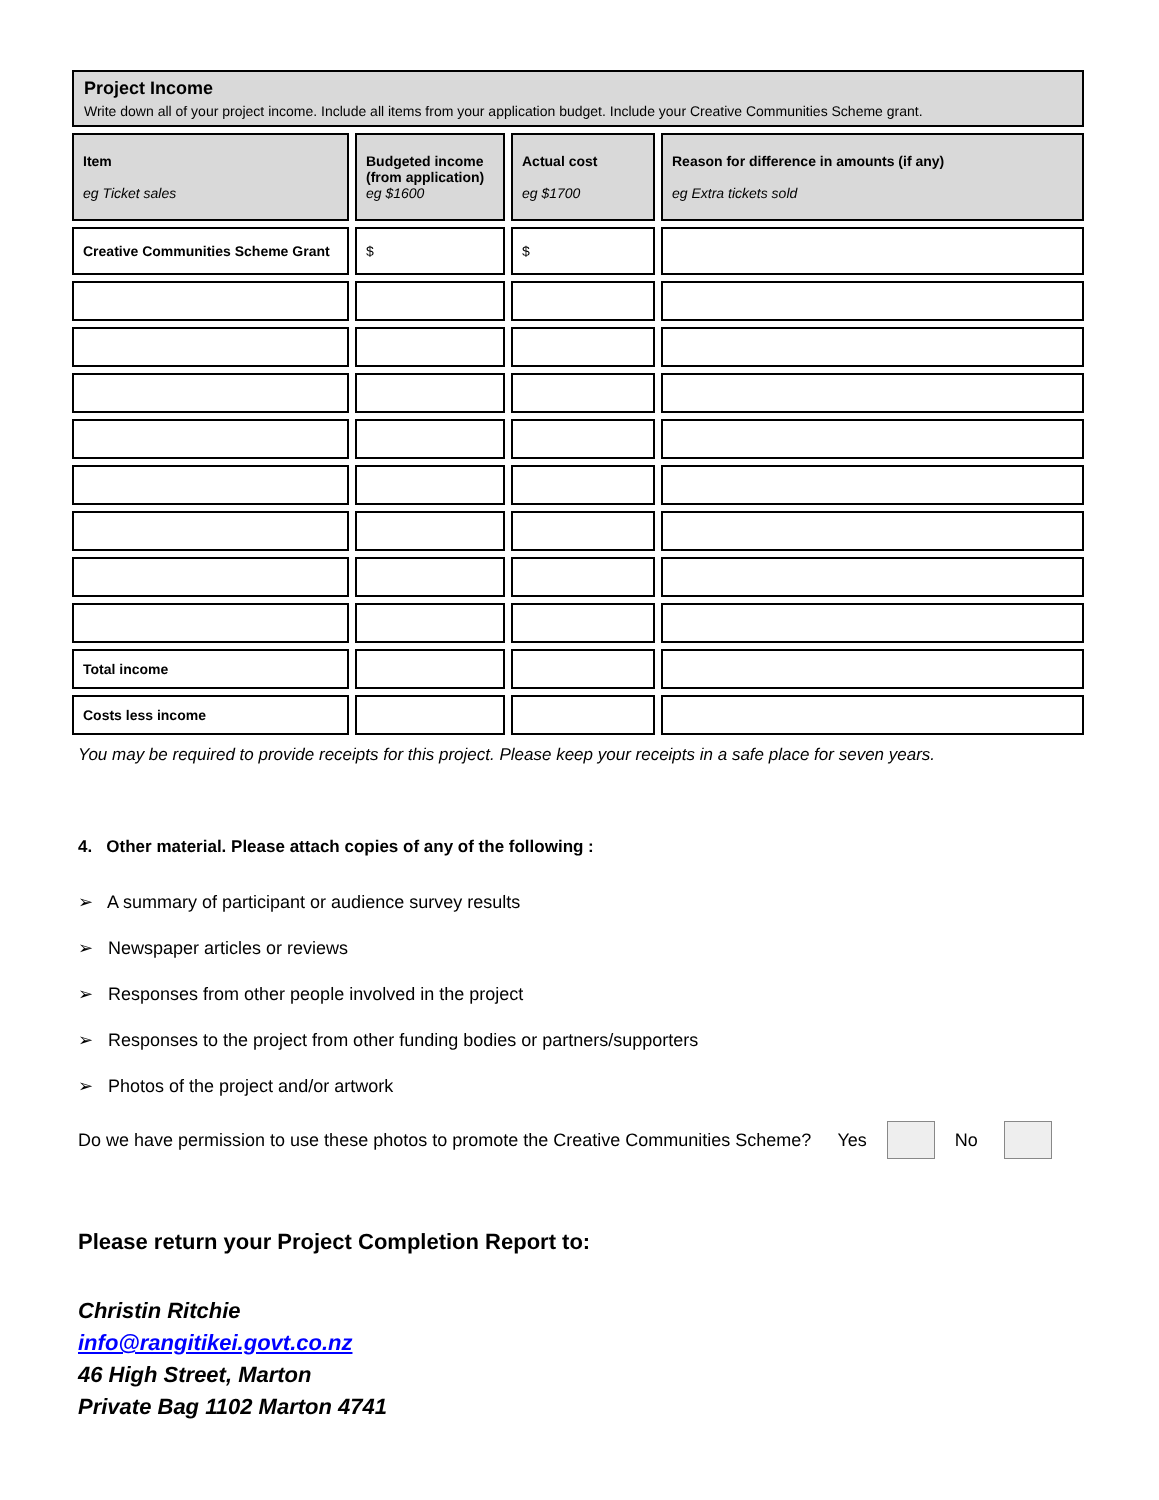Project Income
Write down all of your project income. Include all items from your application budget. Include your Creative Communities Scheme grant.
| Item eg Ticket sales | Budgeted income (from application) eg $1600 | Actual cost eg $1700 | Reason for difference in amounts (if any) eg Extra tickets sold |
| --- | --- | --- | --- |
| Creative Communities Scheme Grant | $ | $ | |
| Total income | | | |
| Costs less income | | | |
You may be required to provide receipts for this project. Please keep your receipts in a safe place for seven years.
4. Other material. Please attach copies of any of the following :
➢ A summary of participant or audience survey results
➢ Newspaper articles or reviews
➢ Responses from other people involved in the project
➢ Responses to the project from other funding bodies or partners/supporters
➢ Photos of the project and/or artwork
Do we have permission to use these photos to promote the Creative Communities Scheme? Yes No
Please return your Project Completion Report to:
Christin Ritchie
info@rangitikei.govt.co.nz
46 High Street, Marton
Private Bag 1102 Marton 4741